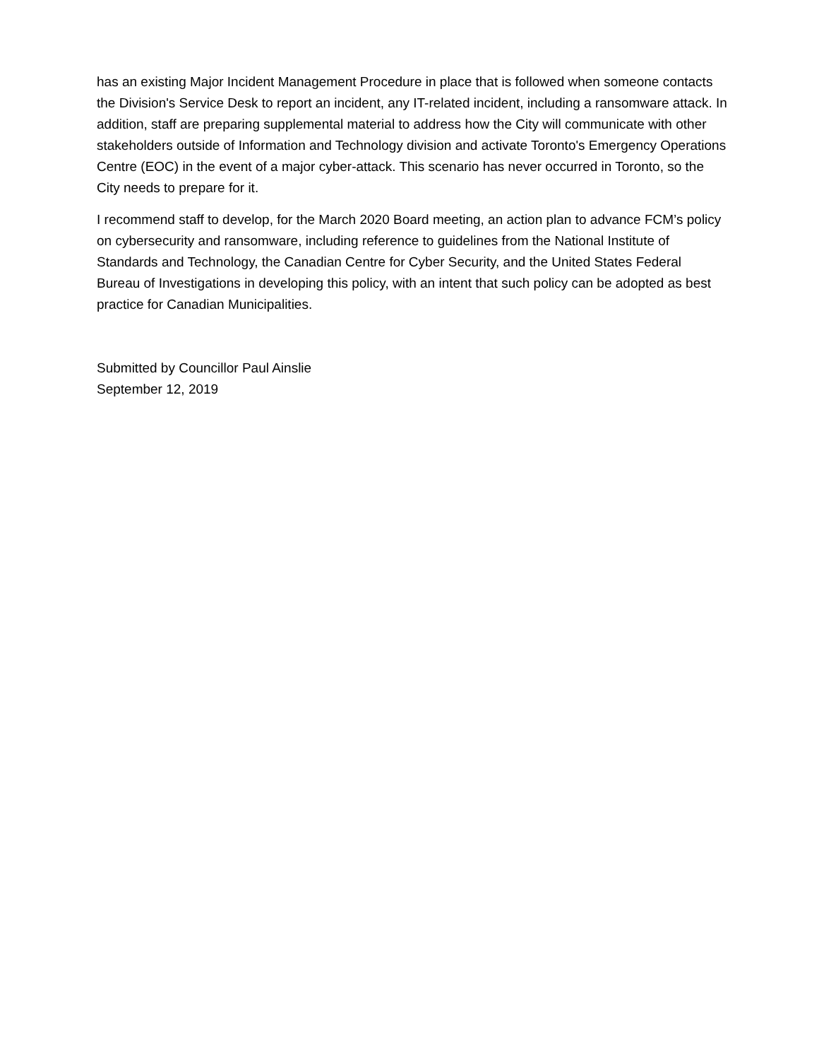has an existing Major Incident Management Procedure in place that is followed when someone contacts the Division's Service Desk to report an incident, any IT-related incident, including a ransomware attack. In addition, staff are preparing supplemental material to address how the City will communicate with other stakeholders outside of Information and Technology division and activate Toronto's Emergency Operations Centre (EOC) in the event of a major cyber-attack. This scenario has never occurred in Toronto, so the City needs to prepare for it.
I recommend staff to develop, for the March 2020 Board meeting, an action plan to advance FCM’s policy on cybersecurity and ransomware, including reference to guidelines from the National Institute of Standards and Technology, the Canadian Centre for Cyber Security, and the United States Federal Bureau of Investigations in developing this policy, with an intent that such policy can be adopted as best practice for Canadian Municipalities.
Submitted by Councillor Paul Ainslie
September 12, 2019